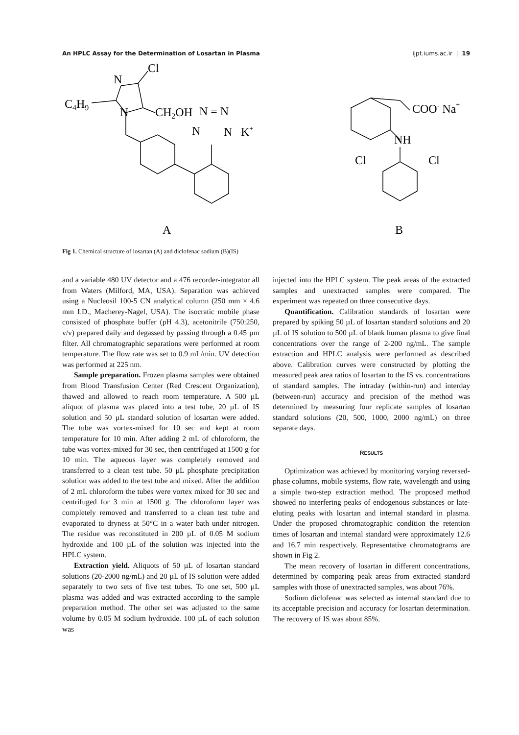An HPLC Assay for the Determination of Losartan in Plasma ijpt.iums.ac.ir | 19
Cl
N
C4H9
N
CH2OH
N = N
N
N
K+
COO- Na+
NH
Cl
Cl
A
B
Fig 1. Chemical structure of losartan (A) and diclofenac sodium (B)(IS)
and a variable 480 UV detector and a 476 recorder-integrator all from Waters (Milford, MA, USA). Separation was achieved using a Nucleosil 100-5 CN analytical column (250 mm × 4.6 mm I.D., Macherey-Nagel, USA). The isocratic mobile phase consisted of phosphate buffer (pH 4.3), acetonitrile (750:250, v/v) prepared daily and degassed by passing through a 0.45 µm filter. All chromatographic separations were performed at room temperature. The flow rate was set to 0.9 mL/min. UV detection was performed at 225 nm.
Sample preparation. Frozen plasma samples were obtained from Blood Transfusion Center (Red Crescent Organization), thawed and allowed to reach room temperature. A 500 µL aliquot of plasma was placed into a test tube, 20 µL of IS solution and 50 µL standard solution of losartan were added. The tube was vortex-mixed for 10 sec and kept at room temperature for 10 min. After adding 2 mL of chloroform, the tube was vortex-mixed for 30 sec, then centrifuged at 1500 g for 10 min. The aqueous layer was completely removed and transferred to a clean test tube. 50 µL phosphate precipitation solution was added to the test tube and mixed. After the addition of 2 mL chloroform the tubes were vortex mixed for 30 sec and centrifuged for 3 min at 1500 g. The chloroform layer was completely removed and transferred to a clean test tube and evaporated to dryness at 50°C in a water bath under nitrogen. The residue was reconstituted in 200 µL of 0.05 M sodium hydroxide and 100 µL of the solution was injected into the HPLC system.
Extraction yield. Aliquots of 50 µL of losartan standard solutions (20-2000 ng/mL) and 20 µL of IS solution were added separately to two sets of five test tubes. To one set, 500 µL plasma was added and was extracted according to the sample preparation method. The other set was adjusted to the same volume by 0.05 M sodium hydroxide. 100 µL of each solution was
injected into the HPLC system. The peak areas of the extracted samples and unextracted samples were compared. The experiment was repeated on three consecutive days.
Quantification. Calibration standards of losartan were prepared by spiking 50 µL of losartan standard solutions and 20 µL of IS solution to 500 µL of blank human plasma to give final concentrations over the range of 2-200 ng/mL. The sample extraction and HPLC analysis were performed as described above. Calibration curves were constructed by plotting the measured peak area ratios of losartan to the IS vs. concentrations of standard samples. The intraday (within-run) and interday (between-run) accuracy and precision of the method was determined by measuring four replicate samples of losartan standard solutions (20, 500, 1000, 2000 ng/mL) on three separate days.
RESULTS
Optimization was achieved by monitoring varying reversed-phase columns, mobile systems, flow rate, wavelength and using a simple two-step extraction method. The proposed method showed no interfering peaks of endogenous substances or late-eluting peaks with losartan and internal standard in plasma. Under the proposed chromatographic condition the retention times of losartan and internal standard were approximately 12.6 and 16.7 min respectively. Representative chromatograms are shown in Fig 2.
The mean recovery of losartan in different concentrations, determined by comparing peak areas from extracted standard samples with those of unextracted samples, was about 76%.
Sodium diclofenac was selected as internal standard due to its acceptable precision and accuracy for losartan determination. The recovery of IS was about 85%.